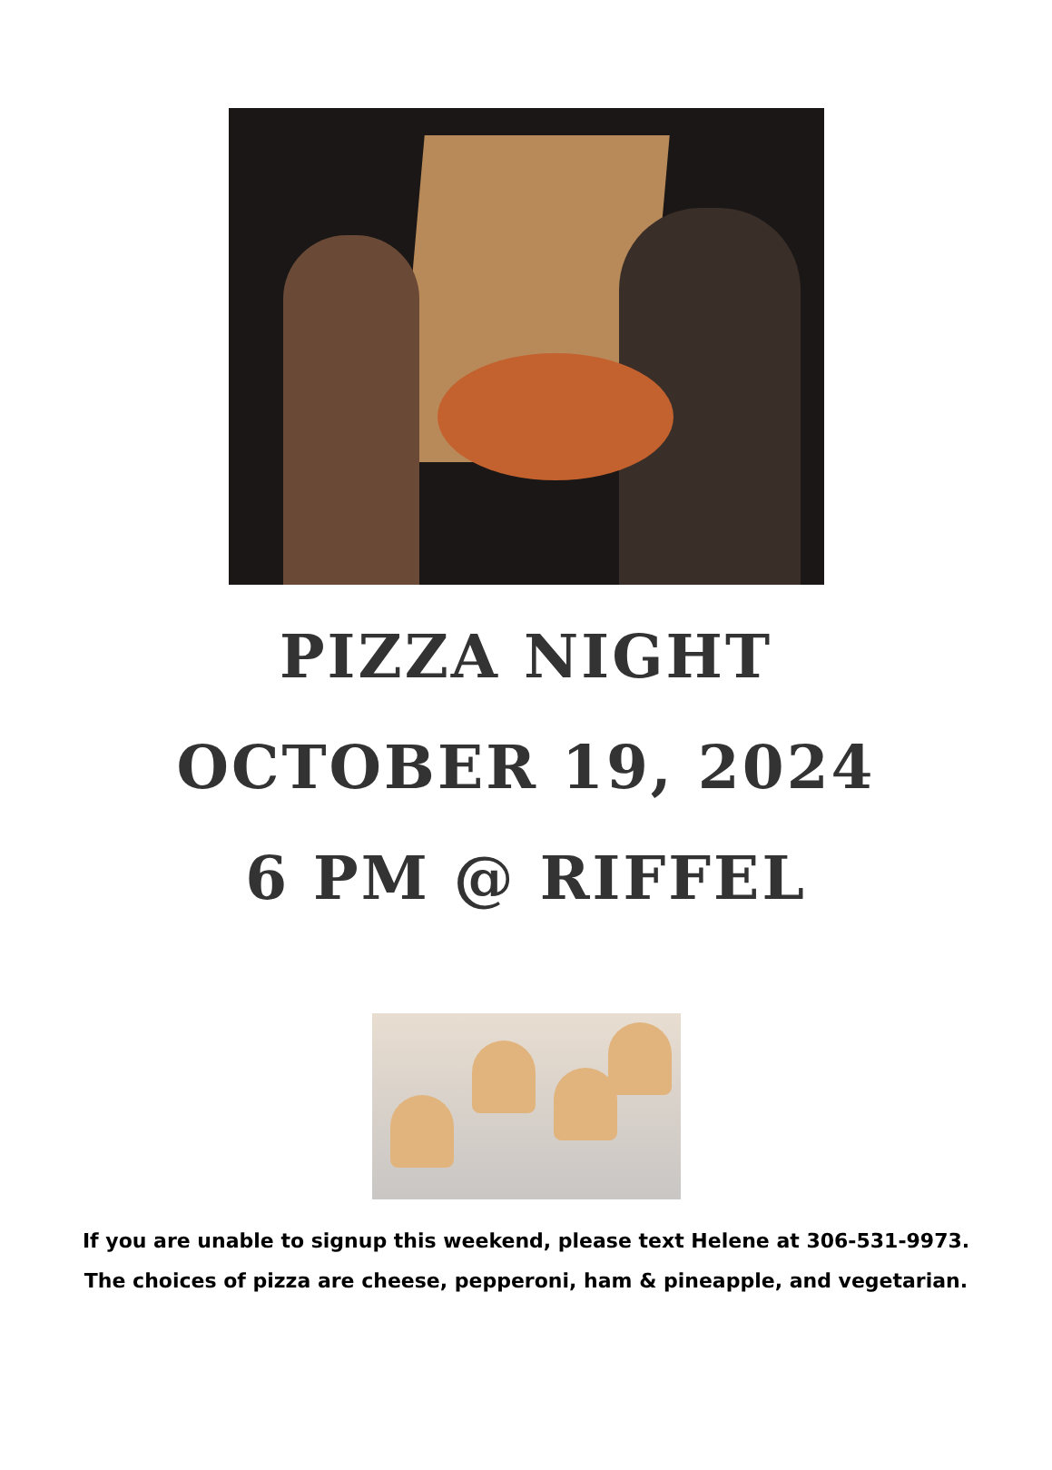PIZZA NIGHT
OCTOBER 19, 2024
6 PM @ RIFFEL
If you are unable to signup this weekend, please text Helene at 306-531-9973.
The choices of pizza are cheese, pepperoni, ham & pineapple, and vegetarian.